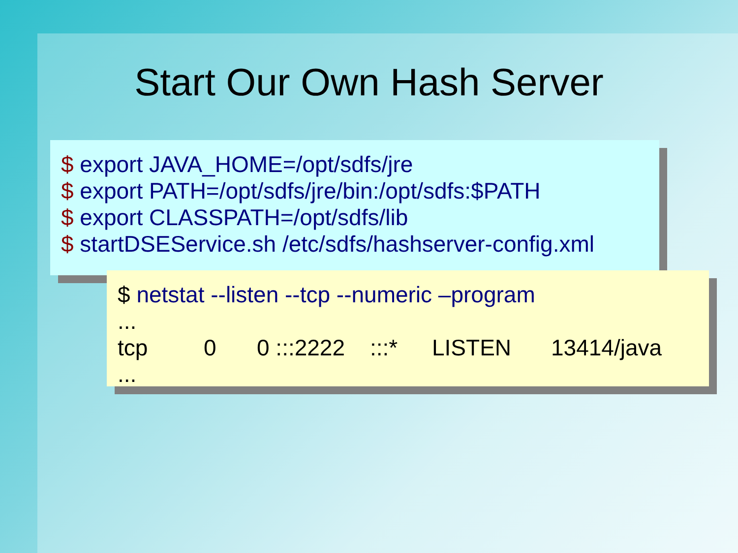Start Our Own Hash Server
$ export JAVA_HOME=/opt/sdfs/jre
$ export PATH=/opt/sdfs/jre/bin:/opt/sdfs:$PATH
$ export CLASSPATH=/opt/sdfs/lib
$ startDSEService.sh /etc/sdfs/hashserver-config.xml
$ netstat --listen --tcp --numeric –program
...
tcp 0 0 :::2222 :::* LISTEN 13414/java
...